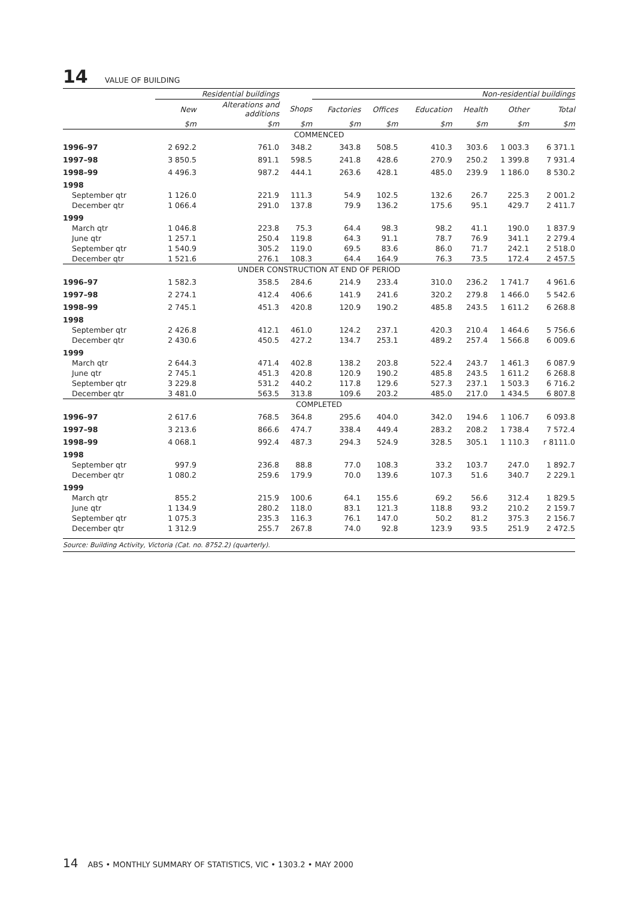14 VALUE OF BUILDING
| | Residential buildings | | | Non-residential buildings | | | | | | |
| --- | --- | --- | --- | --- | --- | --- | --- | --- | --- | --- |
| | New | Alterations and additions | Shops | Factories | Offices | Education | Health | Other | Total | |
| | $m | $m | $m | $m | $m | $m | $m | $m | $m | |
| COMMENCED | | | | | | | | | | |
| 1996–97 | 2 692.2 | 761.0 | 348.2 | 343.8 | 508.5 | 410.3 | 303.6 | 1 003.3 | 6 371.1 | |
| 1997–98 | 3 850.5 | 891.1 | 598.5 | 241.8 | 428.6 | 270.9 | 250.2 | 1 399.8 | 7 931.4 | |
| 1998–99 | 4 496.3 | 987.2 | 444.1 | 263.6 | 428.1 | 485.0 | 239.9 | 1 186.0 | 8 530.2 | |
| 1998 | | | | | | | | | | |
| September qtr | 1 126.0 | 221.9 | 111.3 | 54.9 | 102.5 | 132.6 | 26.7 | 225.3 | 2 001.2 | |
| December qtr | 1 066.4 | 291.0 | 137.8 | 79.9 | 136.2 | 175.6 | 95.1 | 429.7 | 2 411.7 | |
| 1999 | | | | | | | | | | |
| March qtr | 1 046.8 | 223.8 | 75.3 | 64.4 | 98.3 | 98.2 | 41.1 | 190.0 | 1 837.9 | |
| June qtr | 1 257.1 | 250.4 | 119.8 | 64.3 | 91.1 | 78.7 | 76.9 | 341.1 | 2 279.4 | |
| September qtr | 1 540.9 | 305.2 | 119.0 | 69.5 | 83.6 | 86.0 | 71.7 | 242.1 | 2 518.0 | |
| December qtr | 1 521.6 | 276.1 | 108.3 | 64.4 | 164.9 | 76.3 | 73.5 | 172.4 | 2 457.5 | |
| UNDER CONSTRUCTION AT END OF PERIOD | | | | | | | | | | |
| 1996–97 | 1 582.3 | 358.5 | 284.6 | 214.9 | 233.4 | 310.0 | 236.2 | 1 741.7 | 4 961.6 | |
| 1997–98 | 2 274.1 | 412.4 | 406.6 | 141.9 | 241.6 | 320.2 | 279.8 | 1 466.0 | 5 542.6 | |
| 1998–99 | 2 745.1 | 451.3 | 420.8 | 120.9 | 190.2 | 485.8 | 243.5 | 1 611.2 | 6 268.8 | |
| 1998 | | | | | | | | | | |
| September qtr | 2 426.8 | 412.1 | 461.0 | 124.2 | 237.1 | 420.3 | 210.4 | 1 464.6 | 5 756.6 | |
| December qtr | 2 430.6 | 450.5 | 427.2 | 134.7 | 253.1 | 489.2 | 257.4 | 1 566.8 | 6 009.6 | |
| 1999 | | | | | | | | | | |
| March qtr | 2 644.3 | 471.4 | 402.8 | 138.2 | 203.8 | 522.4 | 243.7 | 1 461.3 | 6 087.9 | |
| June qtr | 2 745.1 | 451.3 | 420.8 | 120.9 | 190.2 | 485.8 | 243.5 | 1 611.2 | 6 268.8 | |
| September qtr | 3 229.8 | 531.2 | 440.2 | 117.8 | 129.6 | 527.3 | 237.1 | 1 503.3 | 6 716.2 | |
| December qtr | 3 481.0 | 563.5 | 313.8 | 109.6 | 203.2 | 485.0 | 217.0 | 1 434.5 | 6 807.8 | |
| COMPLETED | | | | | | | | | | |
| 1996–97 | 2 617.6 | 768.5 | 364.8 | 295.6 | 404.0 | 342.0 | 194.6 | 1 106.7 | 6 093.8 | |
| 1997–98 | 3 213.6 | 866.6 | 474.7 | 338.4 | 449.4 | 283.2 | 208.2 | 1 738.4 | 7 572.4 | |
| 1998–99 | 4 068.1 | 992.4 | 487.3 | 294.3 | 524.9 | 328.5 | 305.1 | 1 110.3 | r 8111.0 | |
| 1998 | | | | | | | | | | |
| September qtr | 997.9 | 236.8 | 88.8 | 77.0 | 108.3 | 33.2 | 103.7 | 247.0 | 1 892.7 | |
| December qtr | 1 080.2 | 259.6 | 179.9 | 70.0 | 139.6 | 107.3 | 51.6 | 340.7 | 2 229.1 | |
| 1999 | | | | | | | | | | |
| March qtr | 855.2 | 215.9 | 100.6 | 64.1 | 155.6 | 69.2 | 56.6 | 312.4 | 1 829.5 | |
| June qtr | 1 134.9 | 280.2 | 118.0 | 83.1 | 121.3 | 118.8 | 93.2 | 210.2 | 2 159.7 | |
| September qtr | 1 075.3 | 235.3 | 116.3 | 76.1 | 147.0 | 50.2 | 81.2 | 375.3 | 2 156.7 | |
| December qtr | 1 312.9 | 255.7 | 267.8 | 74.0 | 92.8 | 123.9 | 93.5 | 251.9 | 2 472.5 | |
Source: Building Activity, Victoria (Cat. no. 8752.2) (quarterly).
14 ABS • MONTHLY SUMMARY OF STATISTICS, VIC • 1303.2 • MAY 2000